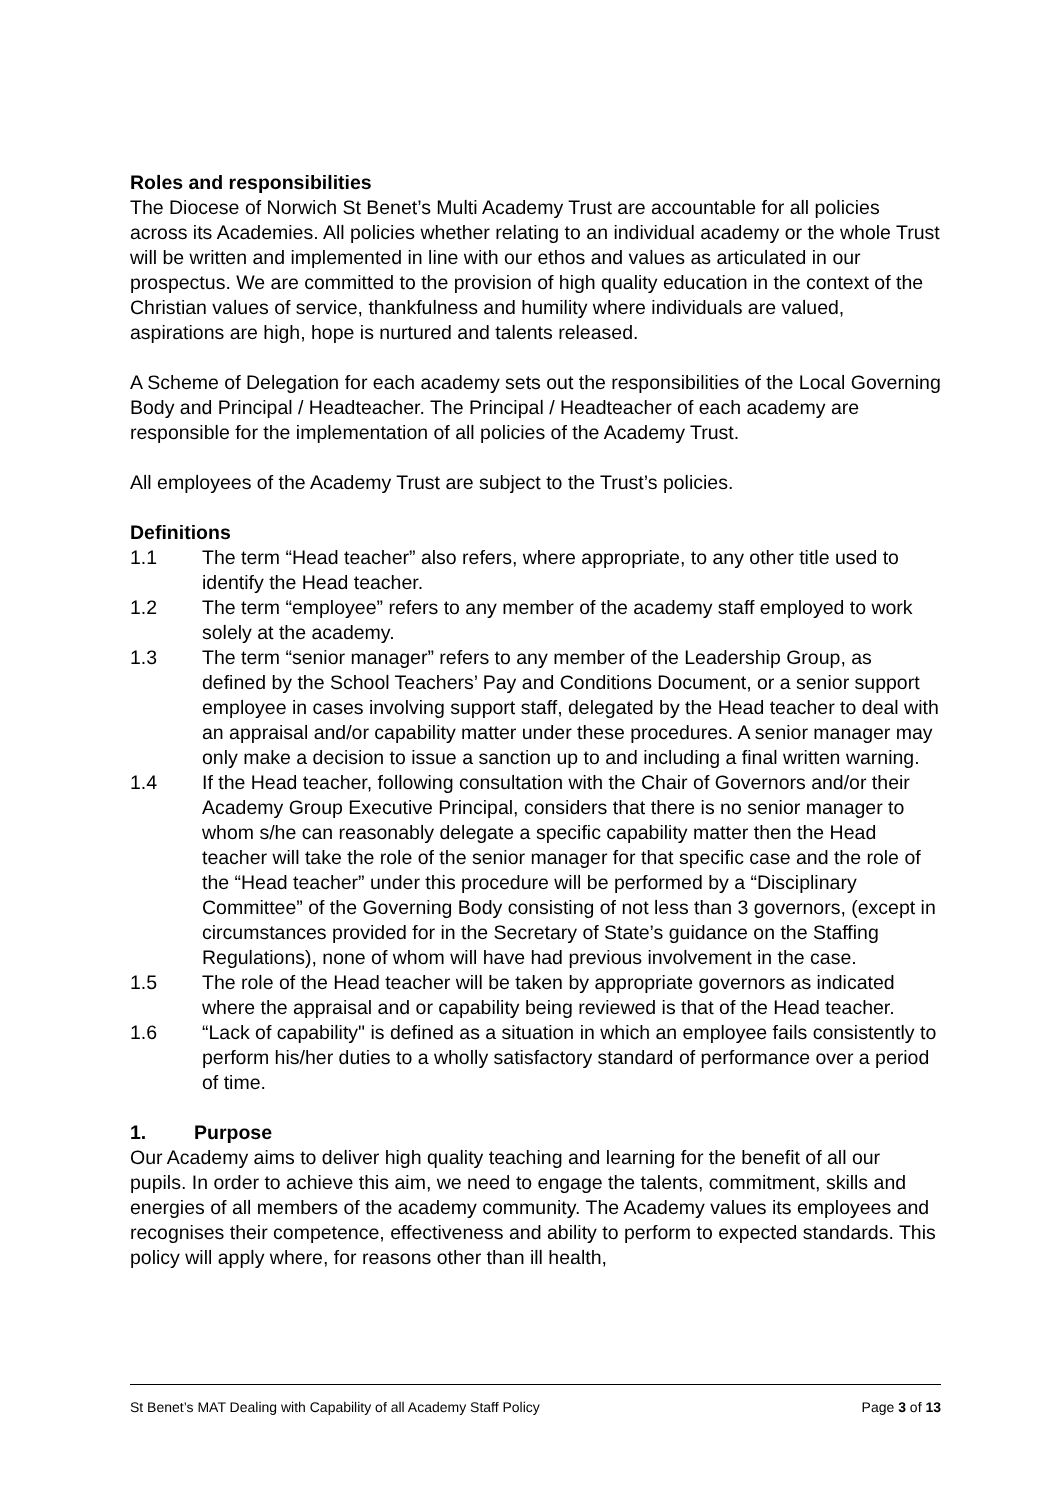Roles and responsibilities
The Diocese of Norwich St Benet’s Multi Academy Trust are accountable for all policies across its Academies. All policies whether relating to an individual academy or the whole Trust will be written and implemented in line with our ethos and values as articulated in our prospectus. We are committed to the provision of high quality education in the context of the Christian values of service, thankfulness and humility where individuals are valued, aspirations are high, hope is nurtured and talents released.
A Scheme of Delegation for each academy sets out the responsibilities of the Local Governing Body and Principal / Headteacher. The Principal / Headteacher of each academy are responsible for the implementation of all policies of the Academy Trust.
All employees of the Academy Trust are subject to the Trust’s policies.
Definitions
1.1 The term “Head teacher” also refers, where appropriate, to any other title used to identify the Head teacher.
1.2 The term “employee” refers to any member of the academy staff employed to work solely at the academy.
1.3 The term “senior manager” refers to any member of the Leadership Group, as defined by the School Teachers’ Pay and Conditions Document, or a senior support employee in cases involving support staff, delegated by the Head teacher to deal with an appraisal and/or capability matter under these procedures. A senior manager may only make a decision to issue a sanction up to and including a final written warning.
1.4 If the Head teacher, following consultation with the Chair of Governors and/or their Academy Group Executive Principal, considers that there is no senior manager to whom s/he can reasonably delegate a specific capability matter then the Head teacher will take the role of the senior manager for that specific case and the role of the “Head teacher” under this procedure will be performed by a “Disciplinary Committee” of the Governing Body consisting of not less than 3 governors, (except in circumstances provided for in the Secretary of State’s guidance on the Staffing Regulations), none of whom will have had previous involvement in the case.
1.5 The role of the Head teacher will be taken by appropriate governors as indicated where the appraisal and or capability being reviewed is that of the Head teacher.
1.6 “Lack of capability" is defined as a situation in which an employee fails consistently to perform his/her duties to a wholly satisfactory standard of performance over a period of time.
1. Purpose
Our Academy aims to deliver high quality teaching and learning for the benefit of all our pupils. In order to achieve this aim, we need to engage the talents, commitment, skills and energies of all members of the academy community. The Academy values its employees and recognises their competence, effectiveness and ability to perform to expected standards. This policy will apply where, for reasons other than ill health,
St Benet’s MAT Dealing with Capability of all Academy Staff Policy Page 3 of 13